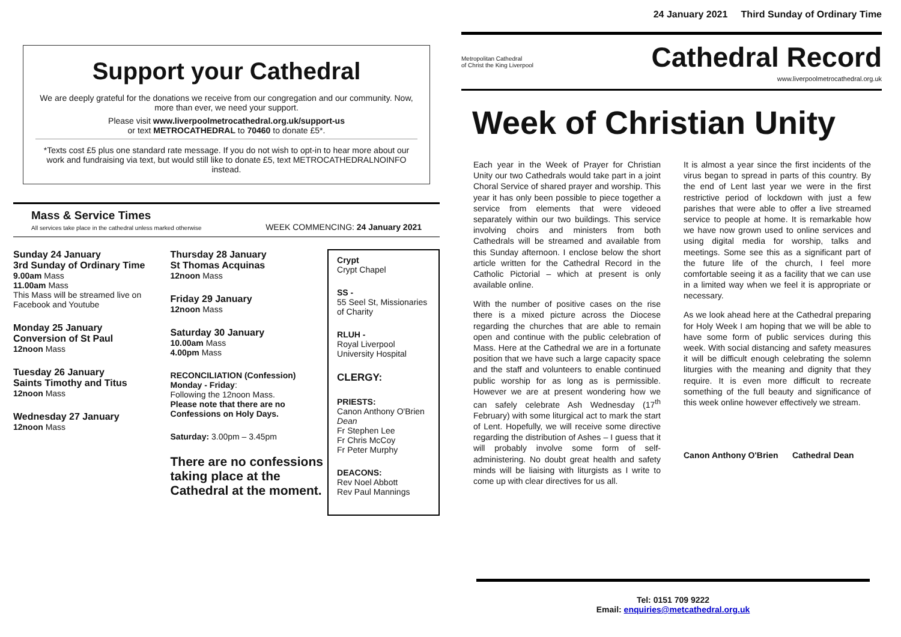Support your Cathedral
We are deeply grateful for the donations we receive from our congregation and our community. Now, more than ever, we need your support.
Please visit www.liverpoolmetrocathedral.org.uk/support-us
or text METROCATHEDRAL to 70460 to donate £5*.
*Texts cost £5 plus one standard rate message. If you do not wish to opt-in to hear more about our work and fundraising via text, but would still like to donate £5, text METROCATHEDRALNOINFO instead.
Mass & Service Times
All services take place in the cathedral unless marked otherwise
WEEK COMMENCING: 24 January 2021
Sunday 24 January
3rd Sunday of Ordinary Time
9.00am Mass
11.00am Mass
This Mass will be streamed live on Facebook and Youtube
Monday 25 January
Conversion of St Paul
12noon Mass
Tuesday 26 January
Saints Timothy and Titus
12noon Mass
Wednesday 27 January
12noon Mass
Thursday 28 January
St Thomas Acquinas
12noon Mass
Friday 29 January
12noon Mass
Saturday 30 January
10.00am Mass
4.00pm Mass
RECONCILIATION (Confession)
Monday - Friday:
Following the 12noon Mass.
Please note that there are no Confessions on Holy Days.
Saturday: 3.00pm – 3.45pm
There are no confessions taking place at the Cathedral at the moment.
Crypt
Crypt Chapel
SS -
55 Seel St, Missionaries of Charity
RLUH -
Royal Liverpool University Hospital
CLERGY:
PRIESTS:
Canon Anthony O'Brien Dean
Fr Stephen Lee
Fr Chris McCoy
Fr Peter Murphy
DEACONS:
Rev Noel Abbott
Rev Paul Mannings
24 January 2021 Third Sunday of Ordinary Time
Metropolitan Cathedral
of Christ the King Liverpool
Cathedral Record
www.liverpoolmetrocathedral.org.uk
Week of Christian Unity
Each year in the Week of Prayer for Christian Unity our two Cathedrals would take part in a joint Choral Service of shared prayer and worship. This year it has only been possible to piece together a service from elements that were videoed separately within our two buildings. This service involving choirs and ministers from both Cathedrals will be streamed and available from this Sunday afternoon. I enclose below the short article written for the Cathedral Record in the Catholic Pictorial – which at present is only available online.
With the number of positive cases on the rise there is a mixed picture across the Diocese regarding the churches that are able to remain open and continue with the public celebration of Mass. Here at the Cathedral we are in a fortunate position that we have such a large capacity space and the staff and volunteers to enable continued public worship for as long as is permissible. However we are at present wondering how we can safely celebrate Ash Wednesday (17<sup>th</sup> February) with some liturgical act to mark the start of Lent. Hopefully, we will receive some directive regarding the distribution of Ashes – I guess that it will probably involve some form of self- administering. No doubt great health and safety minds will be liaising with liturgists as I write to come up with clear directives for us all.
It is almost a year since the first incidents of the virus began to spread in parts of this country. By the end of Lent last year we were in the first restrictive period of lockdown with just a few parishes that were able to offer a live streamed service to people at home. It is remarkable how we have now grown used to online services and using digital media for worship, talks and meetings. Some see this as a significant part of the future life of the church, I feel more comfortable seeing it as a facility that we can use in a limited way when we feel it is appropriate or necessary.
As we look ahead here at the Cathedral preparing for Holy Week I am hoping that we will be able to have some form of public services during this week. With social distancing and safety measures it will be difficult enough celebrating the solemn liturgies with the meaning and dignity that they require. It is even more difficult to recreate something of the full beauty and significance of this week online however effectively we stream.
Canon Anthony O'Brien Cathedral Dean
Tel: 0151 709 9222
Email: enquiries@metcathedral.org.uk